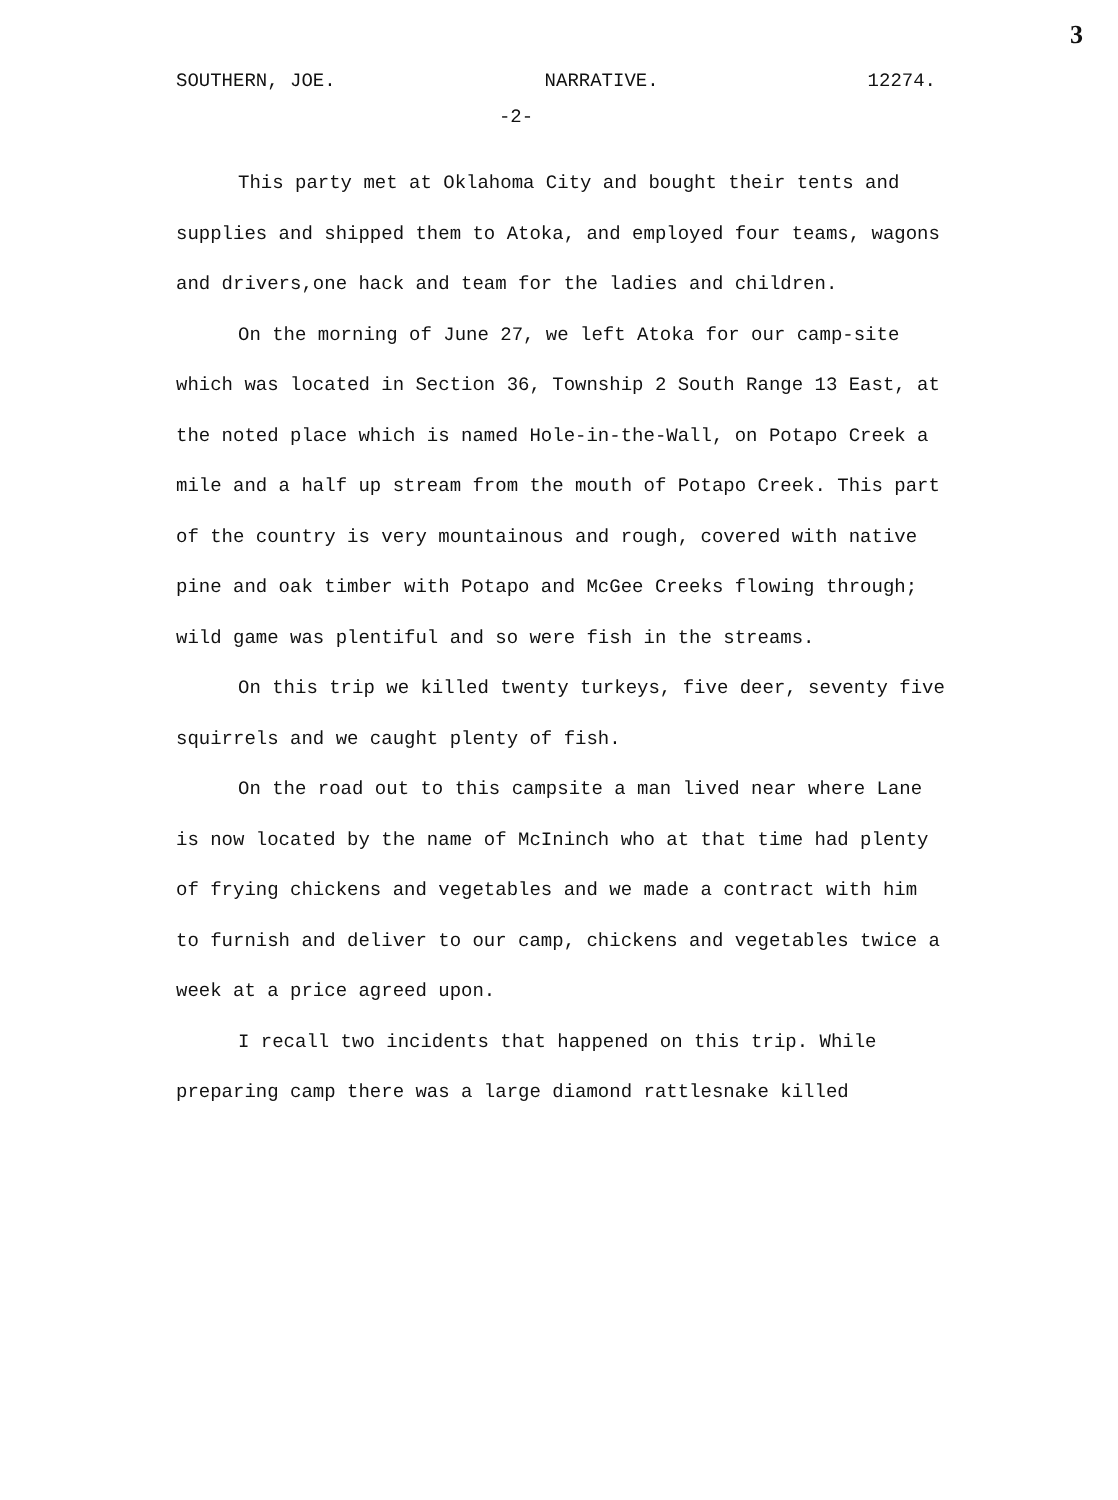3
SOUTHERN, JOE. NARRATIVE. 12274.
-2-
This party met at Oklahoma City and bought their tents and supplies and shipped them to Atoka, and employed four teams, wagons and drivers,one hack and team for the ladies and children.
On the morning of June 27, we left Atoka for our camp-site which was located in Section 36, Township 2 South Range 13 East, at the noted place which is named Hole-in-the-Wall, on Potapo Creek a mile and a half up stream from the mouth of Potapo Creek. This part of the country is very mountainous and rough, covered with native pine and oak timber with Potapo and McGee Creeks flowing through; wild game was plentiful and so were fish in the streams.
On this trip we killed twenty turkeys, five deer, seventy five squirrels and we caught plenty of fish.
On the road out to this campsite a man lived near where Lane is now located by the name of McIninch who at that time had plenty of frying chickens and vegetables and we made a contract with him to furnish and deliver to our camp, chickens and vegetables twice a week at a price agreed upon.
I recall two incidents that happened on this trip. While preparing camp there was a large diamond rattlesnake killed